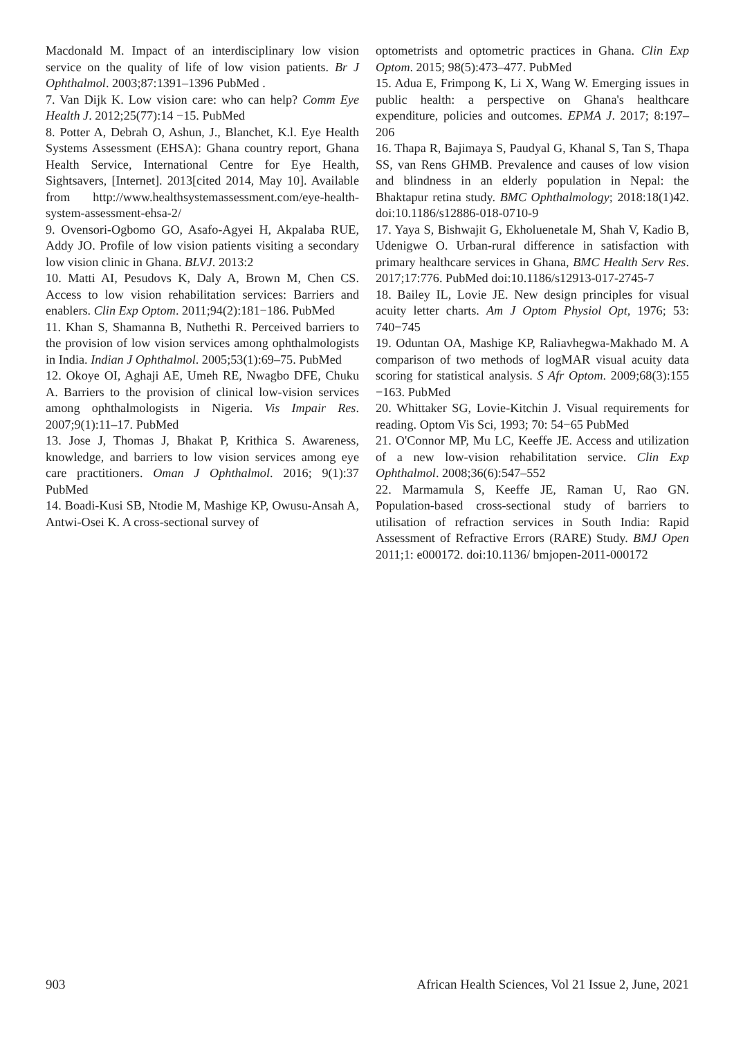Macdonald M. Impact of an interdisciplinary low vision service on the quality of life of low vision patients. Br J Ophthalmol. 2003;87:1391–1396 PubMed .
7. Van Dijk K. Low vision care: who can help? Comm Eye Health J. 2012;25(77):14 −15. PubMed
8. Potter A, Debrah O, Ashun, J., Blanchet, K.l. Eye Health Systems Assessment (EHSA): Ghana country report, Ghana Health Service, International Centre for Eye Health, Sightsavers, [Internet]. 2013[cited 2014, May 10]. Available from http://www.healthsystemassessment.com/eye-health-system-assessment-ehsa-2/
9. Ovensori-Ogbomo GO, Asafo-Agyei H, Akpalaba RUE, Addy JO. Profile of low vision patients visiting a secondary low vision clinic in Ghana. BLVJ. 2013:2
10. Matti AI, Pesudovs K, Daly A, Brown M, Chen CS. Access to low vision rehabilitation services: Barriers and enablers. Clin Exp Optom. 2011;94(2):181−186. PubMed
11. Khan S, Shamanna B, Nuthethi R. Perceived barriers to the provision of low vision services among ophthalmologists in India. Indian J Ophthalmol. 2005;53(1):69–75. PubMed
12. Okoye OI, Aghaji AE, Umeh RE, Nwagbo DFE, Chuku A. Barriers to the provision of clinical low-vision services among ophthalmologists in Nigeria. Vis Impair Res. 2007;9(1):11–17. PubMed
13. Jose J, Thomas J, Bhakat P, Krithica S. Awareness, knowledge, and barriers to low vision services among eye care practitioners. Oman J Ophthalmol. 2016; 9(1):37 PubMed
14. Boadi-Kusi SB, Ntodie M, Mashige KP, Owusu-Ansah A, Antwi-Osei K. A cross-sectional survey of
optometrists and optometric practices in Ghana. Clin Exp Optom. 2015; 98(5):473–477. PubMed
15. Adua E, Frimpong K, Li X, Wang W. Emerging issues in public health: a perspective on Ghana's healthcare expenditure, policies and outcomes. EPMA J. 2017; 8:197–206
16. Thapa R, Bajimaya S, Paudyal G, Khanal S, Tan S, Thapa SS, van Rens GHMB. Prevalence and causes of low vision and blindness in an elderly population in Nepal: the Bhaktapur retina study. BMC Ophthalmology; 2018:18(1)42. doi:10.1186/s12886-018-0710-9
17. Yaya S, Bishwajit G, Ekholuenetale M, Shah V, Kadio B, Udenigwe O. Urban-rural difference in satisfaction with primary healthcare services in Ghana, BMC Health Serv Res. 2017;17:776. PubMed doi:10.1186/s12913-017-2745-7
18. Bailey IL, Lovie JE. New design principles for visual acuity letter charts. Am J Optom Physiol Opt, 1976; 53: 740−745
19. Oduntan OA, Mashige KP, Raliavhegwa-Makhado M. A comparison of two methods of logMAR visual acuity data scoring for statistical analysis. S Afr Optom. 2009;68(3):155 −163. PubMed
20. Whittaker SG, Lovie-Kitchin J. Visual requirements for reading. Optom Vis Sci, 1993; 70: 54−65 PubMed
21. O'Connor MP, Mu LC, Keeffe JE. Access and utilization of a new low-vision rehabilitation service. Clin Exp Ophthalmol. 2008;36(6):547–552
22. Marmamula S, Keeffe JE, Raman U, Rao GN. Population-based cross-sectional study of barriers to utilisation of refraction services in South India: Rapid Assessment of Refractive Errors (RARE) Study. BMJ Open 2011;1: e000172. doi:10.1136/ bmjopen-2011-000172
903 African Health Sciences, Vol 21 Issue 2, June, 2021